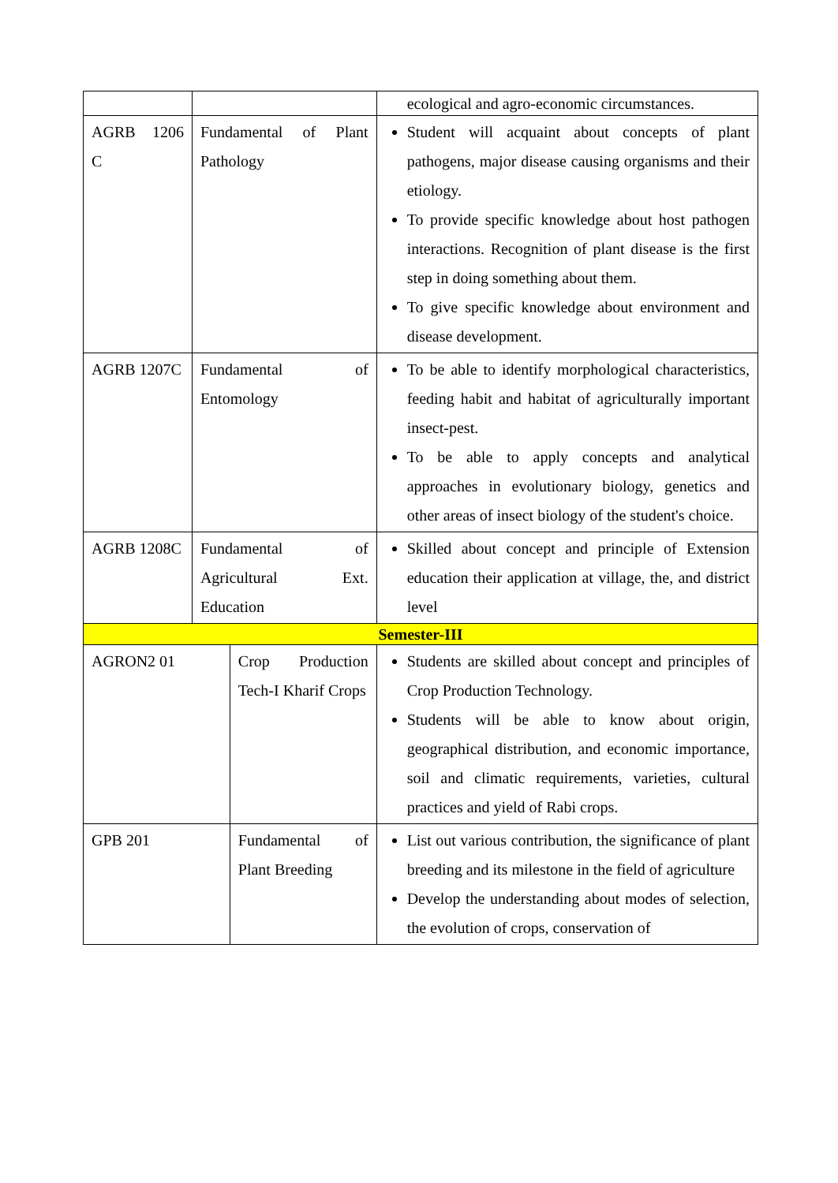| | | | ecological and agro-economic circumstances. |
| AGRB 1206 C | Fundamental of Plant Pathology | | Student will acquaint about concepts of plant pathogens, major disease causing organisms and their etiology. To provide specific knowledge about host pathogen interactions. Recognition of plant disease is the first step in doing something about them. To give specific knowledge about environment and disease development. |
| AGRB 1207C | Fundamental of Entomology | | To be able to identify morphological characteristics, feeding habit and habitat of agriculturally important insect-pest. To be able to apply concepts and analytical approaches in evolutionary biology, genetics and other areas of insect biology of the student's choice. |
| AGRB 1208C | Fundamental of Agricultural Ext. Education | | Skilled about concept and principle of Extension education their application at village, the, and district level |
| Semester-III | | | |
| AGRON2 01 | | Crop Production Tech-I Kharif Crops | Students are skilled about concept and principles of Crop Production Technology. Students will be able to know about origin, geographical distribution, and economic importance, soil and climatic requirements, varieties, cultural practices and yield of Rabi crops. |
| GPB 201 | | Fundamental of Plant Breeding | List out various contribution, the significance of plant breeding and its milestone in the field of agriculture Develop the understanding about modes of selection, the evolution of crops, conservation of |